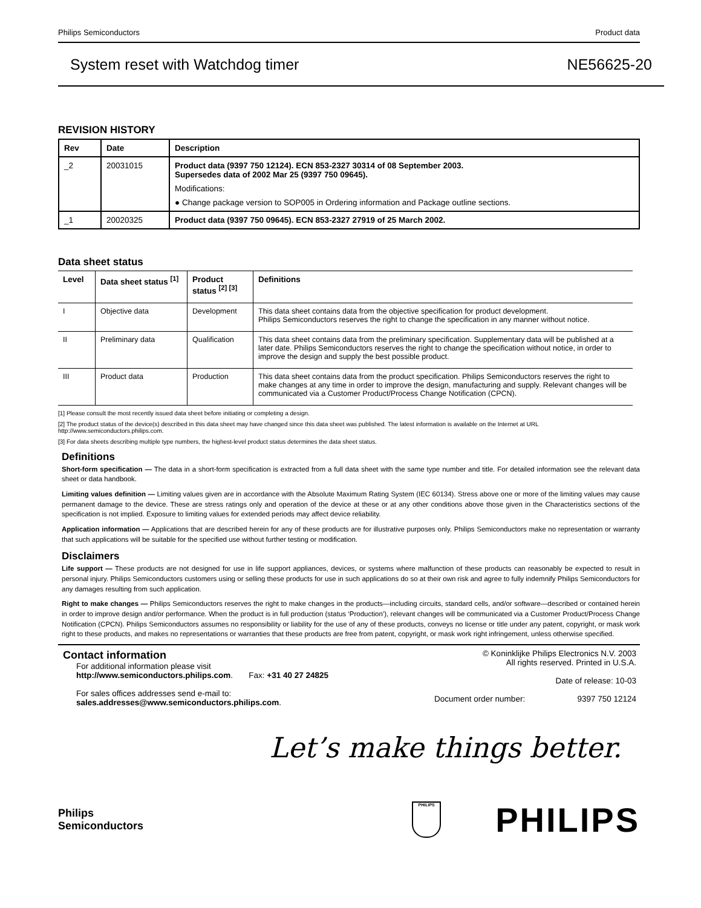Philips Semiconductors Product data
System reset with Watchdog timer NE56625-20
REVISION HISTORY
| Rev | Date | Description |
| --- | --- | --- |
| _2 | 20031015 | Product data (9397 750 12124). ECN 853-2327 30314 of 08 September 2003. Supersedes data of 2002 Mar 25 (9397 750 09645). Modifications: ● Change package version to SOP005 in Ordering information and Package outline sections. |
| _1 | 20020325 | Product data (9397 750 09645). ECN 853-2327 27919 of 25 March 2002. |
Data sheet status
| Level | Data sheet status <sup>[1]</sup> | Product status <sup>[2] [3]</sup> | Definitions |
| --- | --- | --- | --- |
| I | Objective data | Development | This data sheet contains data from the objective specification for product development. Philips Semiconductors reserves the right to change the specification in any manner without notice. |
| II | Preliminary data | Qualification | This data sheet contains data from the preliminary specification. Supplementary data will be published at a later date. Philips Semiconductors reserves the right to change the specification without notice, in order to improve the design and supply the best possible product. |
| III | Product data | Production | This data sheet contains data from the product specification. Philips Semiconductors reserves the right to make changes at any time in order to improve the design, manufacturing and supply. Relevant changes will be communicated via a Customer Product/Process Change Notification (CPCN). |
[1] Please consult the most recently issued data sheet before initiating or completing a design.
[2] The product status of the device(s) described in this data sheet may have changed since this data sheet was published. The latest information is available on the Internet at URL http://www.semiconductors.philips.com.
[3] For data sheets describing multiple type numbers, the highest-level product status determines the data sheet status.
Definitions
Short-form specification — The data in a short-form specification is extracted from a full data sheet with the same type number and title. For detailed information see the relevant data sheet or data handbook.
Limiting values definition — Limiting values given are in accordance with the Absolute Maximum Rating System (IEC 60134). Stress above one or more of the limiting values may cause permanent damage to the device. These are stress ratings only and operation of the device at these or at any other conditions above those given in the Characteristics sections of the specification is not implied. Exposure to limiting values for extended periods may affect device reliability.
Application information — Applications that are described herein for any of these products are for illustrative purposes only. Philips Semiconductors make no representation or warranty that such applications will be suitable for the specified use without further testing or modification.
Disclaimers
Life support — These products are not designed for use in life support appliances, devices, or systems where malfunction of these products can reasonably be expected to result in personal injury. Philips Semiconductors customers using or selling these products for use in such applications do so at their own risk and agree to fully indemnify Philips Semiconductors for any damages resulting from such application.
Right to make changes — Philips Semiconductors reserves the right to make changes in the products—including circuits, standard cells, and/or software—described or contained herein in order to improve design and/or performance. When the product is in full production (status ‘Production’), relevant changes will be communicated via a Customer Product/Process Change Notification (CPCN). Philips Semiconductors assumes no responsibility or liability for the use of any of these products, conveys no license or title under any patent, copyright, or mask work right to these products, and makes no representations or warranties that these products are free from patent, copyright, or mask work right infringement, unless otherwise specified.
Contact information
For additional information please visit
http://www.semiconductors.philips.com. Fax: +31 40 27 24825
For sales offices addresses send e-mail to:
sales.addresses@www.semiconductors.philips.com.
© Koninklijke Philips Electronics N.V. 2003
All rights reserved. Printed in U.S.A.
Date of release: 10-03
Document order number: 9397 750 12124
Let’s make things better.
Philips
Semiconductors
PHILIPS
PHILIPS